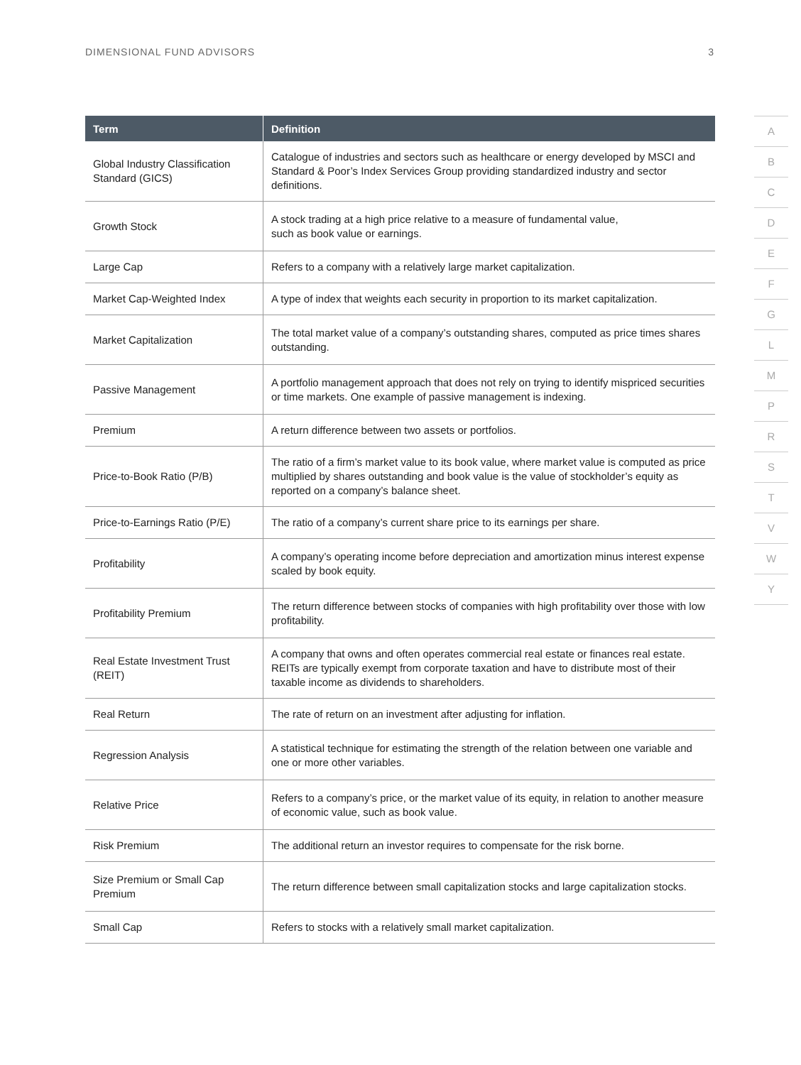DIMENSIONAL FUND ADVISORS 3
| Term | Definition |
| --- | --- |
| Global Industry Classification Standard (GICS) | Catalogue of industries and sectors such as healthcare or energy developed by MSCI and Standard & Poor’s Index Services Group providing standardized industry and sector definitions. |
| Growth Stock | A stock trading at a high price relative to a measure of fundamental value, such as book value or earnings. |
| Large Cap | Refers to a company with a relatively large market capitalization. |
| Market Cap-Weighted Index | A type of index that weights each security in proportion to its market capitalization. |
| Market Capitalization | The total market value of a company’s outstanding shares, computed as price times shares outstanding. |
| Passive Management | A portfolio management approach that does not rely on trying to identify mispriced securities or time markets. One example of passive management is indexing. |
| Premium | A return difference between two assets or portfolios. |
| Price-to-Book Ratio (P/B) | The ratio of a firm’s market value to its book value, where market value is computed as price multiplied by shares outstanding and book value is the value of stockholder’s equity as reported on a company’s balance sheet. |
| Price-to-Earnings Ratio (P/E) | The ratio of a company’s current share price to its earnings per share. |
| Profitability | A company’s operating income before depreciation and amortization minus interest expense scaled by book equity. |
| Profitability Premium | The return difference between stocks of companies with high profitability over those with low profitability. |
| Real Estate Investment Trust (REIT) | A company that owns and often operates commercial real estate or finances real estate. REITs are typically exempt from corporate taxation and have to distribute most of their taxable income as dividends to shareholders. |
| Real Return | The rate of return on an investment after adjusting for inflation. |
| Regression Analysis | A statistical technique for estimating the strength of the relation between one variable and one or more other variables. |
| Relative Price | Refers to a company’s price, or the market value of its equity, in relation to another measure of economic value, such as book value. |
| Risk Premium | The additional return an investor requires to compensate for the risk borne. |
| Size Premium or Small Cap Premium | The return difference between small capitalization stocks and large capitalization stocks. |
| Small Cap | Refers to stocks with a relatively small market capitalization. |
A
B
C
D
E
F
G
L
M
P
R
S
T
V
W
Y